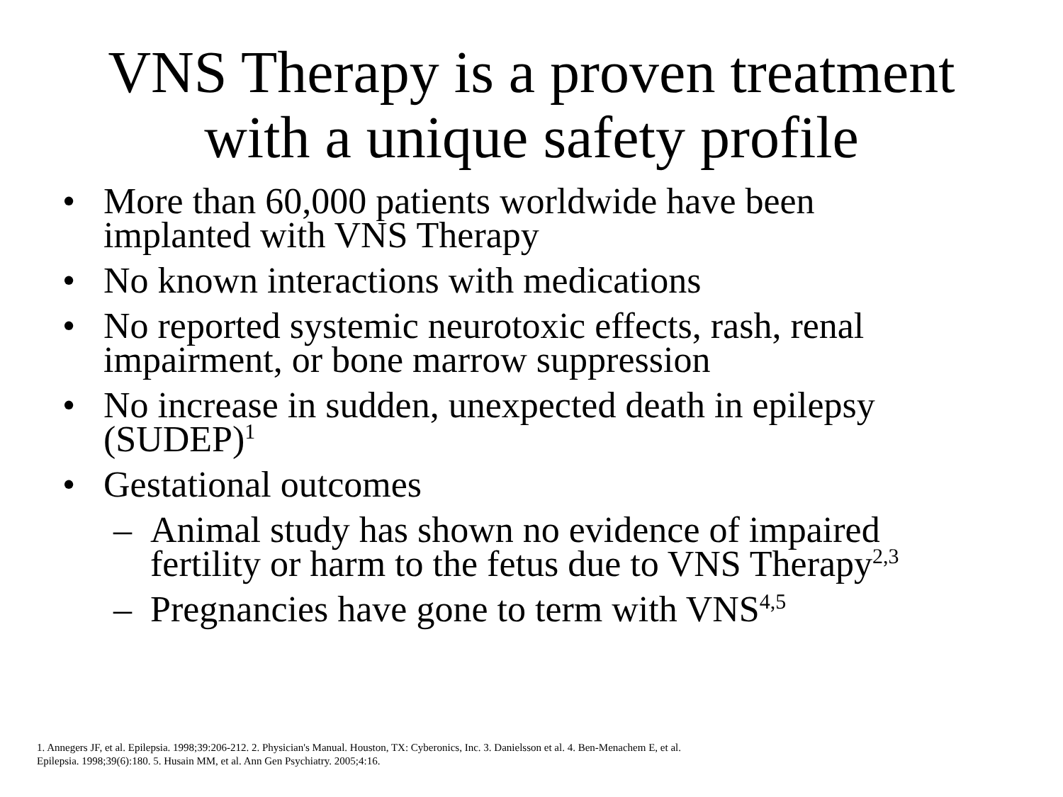VNS Therapy is a proven treatment
with a unique safety profile
• More than 60,000 patients worldwide have been
implanted with VNS Therapy
• No known interactions with medications
• No reported systemic neurotoxic effects, rash, renal
impairment, or bone marrow suppression
• No increase in sudden, unexpected death in epilepsy
(SUDEP)<sup>1</sup>
• Gestational outcomes
– Animal study has shown no evidence of impaired
fertility or harm to the fetus due to VNS Therapy<sup>2,3</sup>
– Pregnancies have gone to term with VNS<sup>4,5</sup>
1. Annegers JF, et al. Epilepsia. 1998;39:206-212. 2. Physician's Manual. Houston, TX: Cyberonics, Inc. 3. Danielsson et al. 4. Ben-Menachem E, et al.
Epilepsia. 1998;39(6):180. 5. Husain MM, et al. Ann Gen Psychiatry. 2005;4:16.